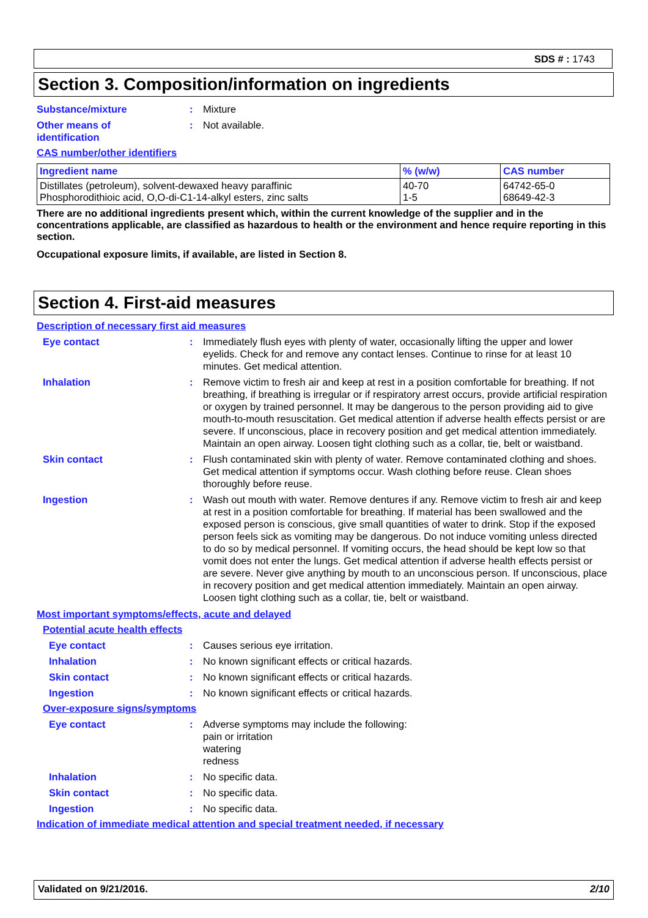SDS # : 1743
Section 3. Composition/information on ingredients
Substance/mixture : Mixture
Other means of
identification
: Not available.
CAS number/other identifiers
| Ingredient name | % (w/w) | CAS number |
| --- | --- | --- |
| Distillates (petroleum), solvent-dewaxed heavy paraffinic Phosphorodithioic acid, O,O-di-C1-14-alkyl esters, zinc salts | 40-70 1-5 | 64742-65-0 68649-42-3 |
There are no additional ingredients present which, within the current knowledge of the supplier and in the concentrations applicable, are classified as hazardous to health or the environment and hence require reporting in this section.
Occupational exposure limits, if available, are listed in Section 8.
Section 4. First-aid measures
Description of necessary first aid measures
Eye contact : Immediately flush eyes with plenty of water, occasionally lifting the upper and lower eyelids. Check for and remove any contact lenses. Continue to rinse for at least 10 minutes. Get medical attention.
Inhalation : Remove victim to fresh air and keep at rest in a position comfortable for breathing. If not breathing, if breathing is irregular or if respiratory arrest occurs, provide artificial respiration or oxygen by trained personnel. It may be dangerous to the person providing aid to give mouth-to-mouth resuscitation. Get medical attention if adverse health effects persist or are severe. If unconscious, place in recovery position and get medical attention immediately. Maintain an open airway. Loosen tight clothing such as a collar, tie, belt or waistband.
Skin contact : Flush contaminated skin with plenty of water. Remove contaminated clothing and shoes. Get medical attention if symptoms occur. Wash clothing before reuse. Clean shoes thoroughly before reuse.
Ingestion : Wash out mouth with water. Remove dentures if any. Remove victim to fresh air and keep at rest in a position comfortable for breathing. If material has been swallowed and the exposed person is conscious, give small quantities of water to drink. Stop if the exposed person feels sick as vomiting may be dangerous. Do not induce vomiting unless directed to do so by medical personnel. If vomiting occurs, the head should be kept low so that vomit does not enter the lungs. Get medical attention if adverse health effects persist or are severe. Never give anything by mouth to an unconscious person. If unconscious, place in recovery position and get medical attention immediately. Maintain an open airway. Loosen tight clothing such as a collar, tie, belt or waistband.
Most important symptoms/effects, acute and delayed
Potential acute health effects
Eye contact : Causes serious eye irritation.
Inhalation : No known significant effects or critical hazards.
Skin contact : No known significant effects or critical hazards.
Ingestion : No known significant effects or critical hazards.
Over-exposure signs/symptoms
Eye contact : Adverse symptoms may include the following:
pain or irritation
watering
redness
Inhalation : No specific data.
Skin contact : No specific data.
Ingestion : No specific data.
Indication of immediate medical attention and special treatment needed, if necessary
Validated on 9/21/2016. 2/10